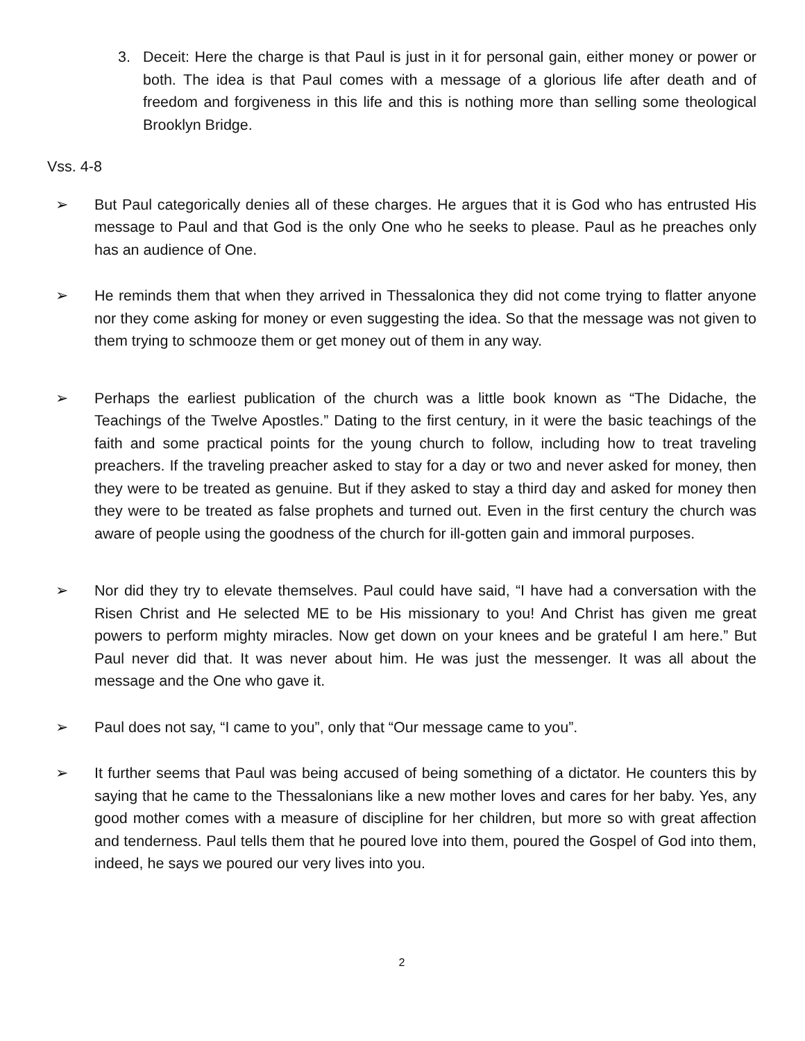3. Deceit: Here the charge is that Paul is just in it for personal gain, either money or power or both. The idea is that Paul comes with a message of a glorious life after death and of freedom and forgiveness in this life and this is nothing more than selling some theological Brooklyn Bridge.
Vss. 4-8
➢ But Paul categorically denies all of these charges. He argues that it is God who has entrusted His message to Paul and that God is the only One who he seeks to please. Paul as he preaches only has an audience of One.
➢ He reminds them that when they arrived in Thessalonica they did not come trying to flatter anyone nor they come asking for money or even suggesting the idea. So that the message was not given to them trying to schmooze them or get money out of them in any way.
➢ Perhaps the earliest publication of the church was a little book known as “The Didache, the Teachings of the Twelve Apostles.” Dating to the first century, in it were the basic teachings of the faith and some practical points for the young church to follow, including how to treat traveling preachers. If the traveling preacher asked to stay for a day or two and never asked for money, then they were to be treated as genuine. But if they asked to stay a third day and asked for money then they were to be treated as false prophets and turned out. Even in the first century the church was aware of people using the goodness of the church for ill-gotten gain and immoral purposes.
➢ Nor did they try to elevate themselves. Paul could have said, “I have had a conversation with the Risen Christ and He selected ME to be His missionary to you! And Christ has given me great powers to perform mighty miracles. Now get down on your knees and be grateful I am here.” But Paul never did that. It was never about him. He was just the messenger. It was all about the message and the One who gave it.
➢ Paul does not say, “I came to you”, only that “Our message came to you”.
➢ It further seems that Paul was being accused of being something of a dictator. He counters this by saying that he came to the Thessalonians like a new mother loves and cares for her baby. Yes, any good mother comes with a measure of discipline for her children, but more so with great affection and tenderness. Paul tells them that he poured love into them, poured the Gospel of God into them, indeed, he says we poured our very lives into you.
2